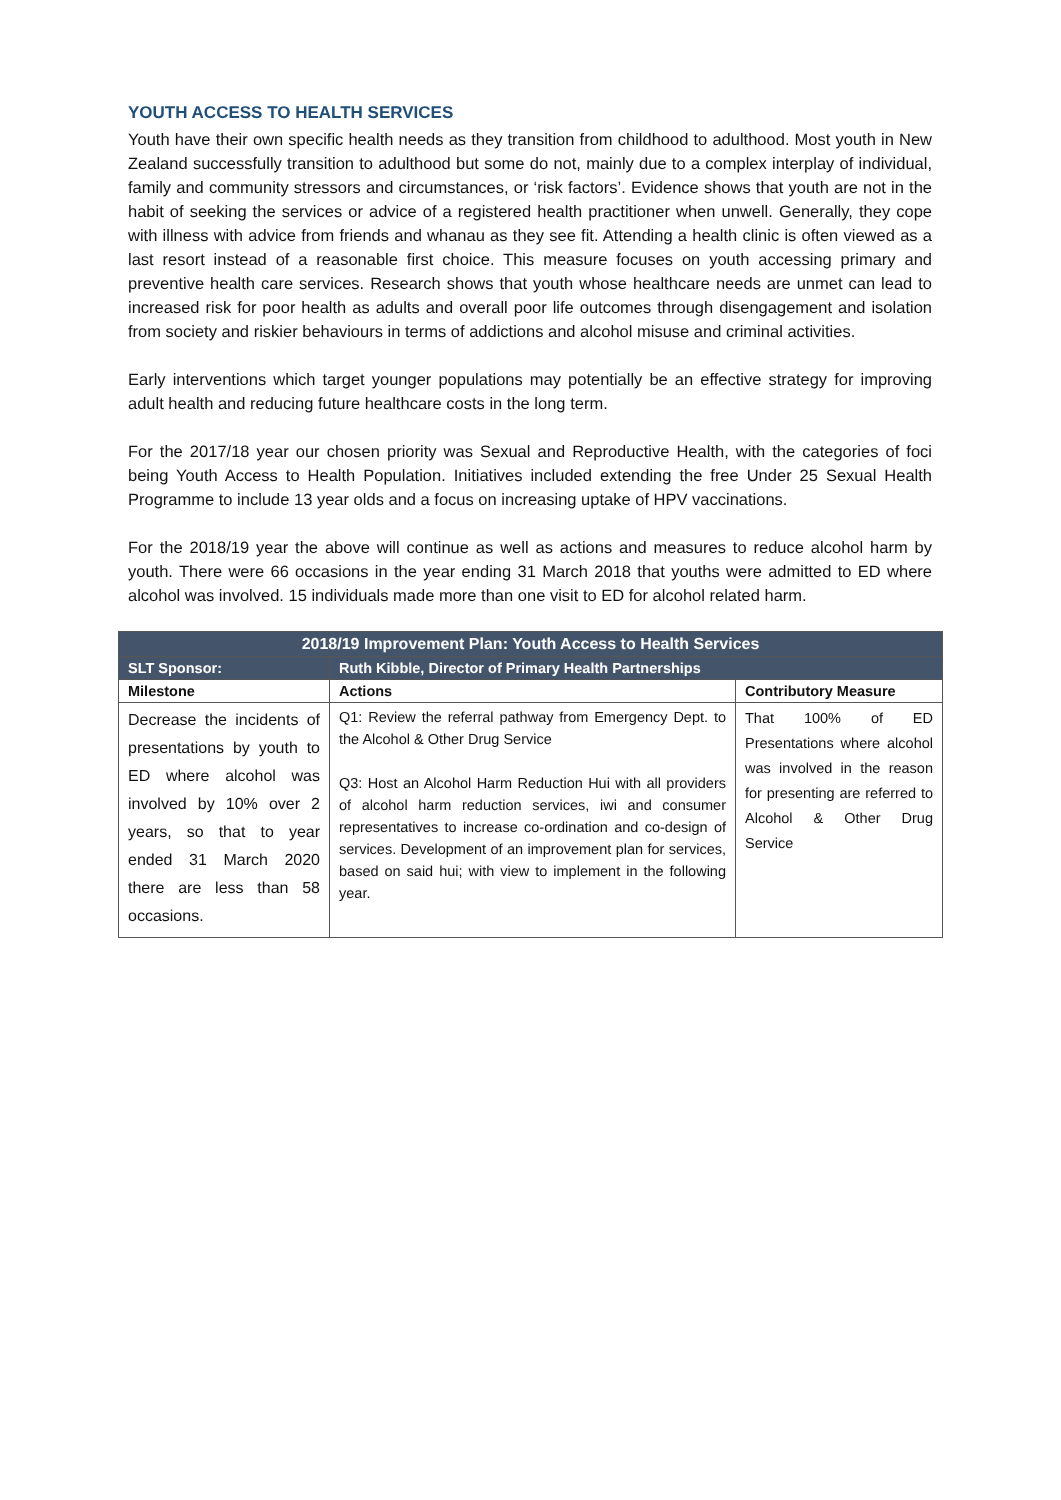YOUTH ACCESS TO HEALTH SERVICES
Youth have their own specific health needs as they transition from childhood to adulthood. Most youth in New Zealand successfully transition to adulthood but some do not, mainly due to a complex interplay of individual, family and community stressors and circumstances, or ‘risk factors’. Evidence shows that youth are not in the habit of seeking the services or advice of a registered health practitioner when unwell. Generally, they cope with illness with advice from friends and whanau as they see fit. Attending a health clinic is often viewed as a last resort instead of a reasonable first choice. This measure focuses on youth accessing primary and preventive health care services. Research shows that youth whose healthcare needs are unmet can lead to increased risk for poor health as adults and overall poor life outcomes through disengagement and isolation from society and riskier behaviours in terms of addictions and alcohol misuse and criminal activities.
Early interventions which target younger populations may potentially be an effective strategy for improving adult health and reducing future healthcare costs in the long term.
For the 2017/18 year our chosen priority was Sexual and Reproductive Health, with the categories of foci being Youth Access to Health Population. Initiatives included extending the free Under 25 Sexual Health Programme to include 13 year olds and a focus on increasing uptake of HPV vaccinations.
For the 2018/19 year the above will continue as well as actions and measures to reduce alcohol harm by youth. There were 66 occasions in the year ending 31 March 2018 that youths were admitted to ED where alcohol was involved. 15 individuals made more than one visit to ED for alcohol related harm.
| 2018/19 Improvement Plan: Youth Access to Health Services | | |
| --- | --- | --- |
| SLT Sponsor: | Ruth Kibble, Director of Primary Health Partnerships | |
| Milestone | Actions | Contributory Measure |
| Decrease the incidents of presentations by youth to ED where alcohol was involved by 10% over 2 years, so that to year ended 31 March 2020 there are less than 58 occasions. | Q1: Review the referral pathway from Emergency Dept. to the Alcohol & Other Drug Service Q3: Host an Alcohol Harm Reduction Hui with all providers of alcohol harm reduction services, iwi and consumer representatives to increase co-ordination and co-design of services. Development of an improvement plan for services, based on said hui; with view to implement in the following year. | That 100% of ED Presentations where alcohol was involved in the reason for presenting are referred to Alcohol & Other Drug Service |